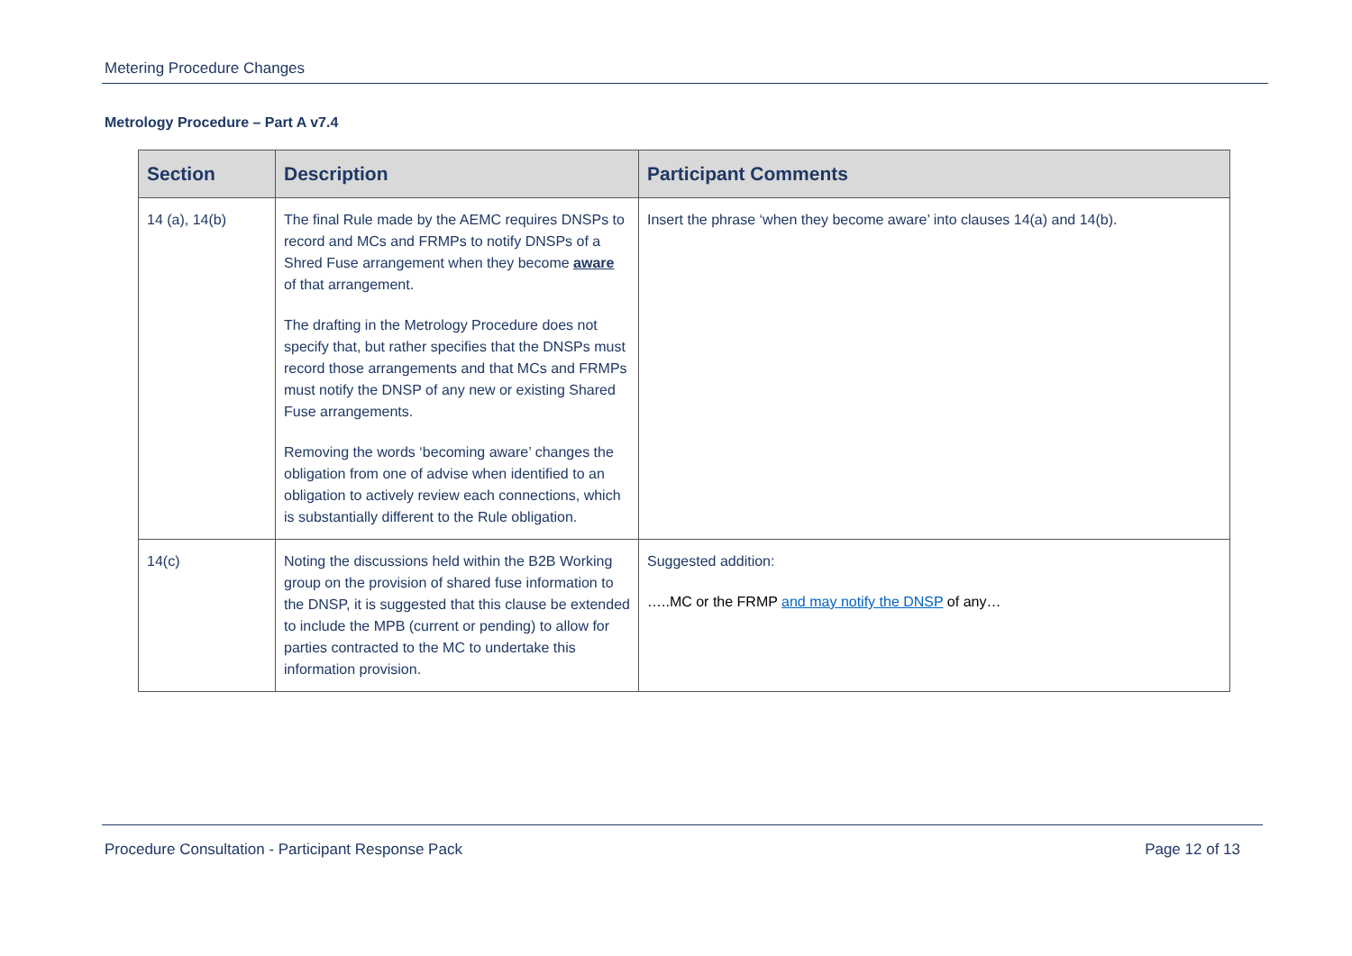Metering Procedure Changes
Metrology Procedure – Part A v7.4
| Section | Description | Participant Comments |
| --- | --- | --- |
| 14 (a), 14(b) | The final Rule made by the AEMC requires DNSPs to record and MCs and FRMPs to notify DNSPs of a Shred Fuse arrangement when they become aware of that arrangement. The drafting in the Metrology Procedure does not specify that, but rather specifies that the DNSPs must record those arrangements and that MCs and FRMPs must notify the DNSP of any new or existing Shared Fuse arrangements. Removing the words ‘becoming aware’ changes the obligation from one of advise when identified to an obligation to actively review each connections, which is substantially different to the Rule obligation. | Insert the phrase ‘when they become aware’ into clauses 14(a) and 14(b). |
| 14(c) | Noting the discussions held within the B2B Working group on the provision of shared fuse information to the DNSP, it is suggested that this clause be extended to include the MPB (current or pending) to allow for parties contracted to the MC to undertake this information provision. | Suggested addition: …..MC or the FRMP and may notify the DNSP of any… |
Procedure Consultation - Participant Response Pack Page 12 of 13